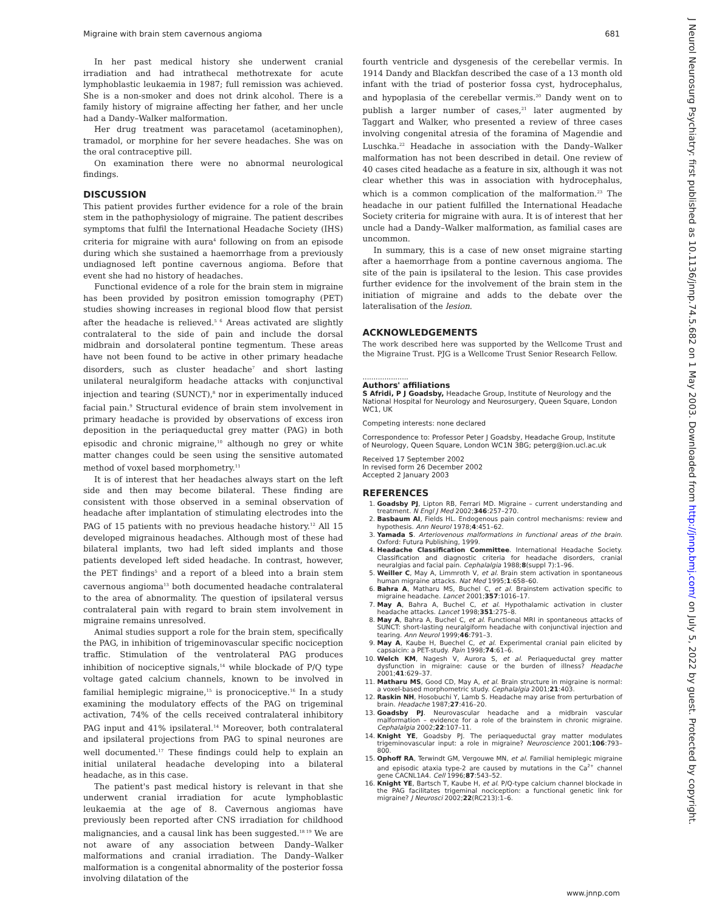Migraine with brain stem cavernous angioma 681
J Neurol Neurosurg Psychiatry: first published as 10.1136/jnnp.74.5.682 on 1 May 2003. Downloaded from http://jnnp.bmj.com/ on July 5, 2022 by guest. Protected by copyright.
In her past medical history she underwent cranial irradiation and had intrathecal methotrexate for acute lymphoblastic leukaemia in 1987; full remission was achieved. She is a non-smoker and does not drink alcohol. There is a family history of migraine affecting her father, and her uncle had a Dandy–Walker malformation.
Her drug treatment was paracetamol (acetaminophen), tramadol, or morphine for her severe headaches. She was on the oral contraceptive pill.
On examination there were no abnormal neurological findings.
DISCUSSION
This patient provides further evidence for a role of the brain stem in the pathophysiology of migraine. The patient describes symptoms that fulfil the International Headache Society (IHS) criteria for migraine with aura<sup>4</sup> following on from an episode during which she sustained a haemorrhage from a previously undiagnosed left pontine cavernous angioma. Before that event she had no history of headaches.
Functional evidence of a role for the brain stem in migraine has been provided by positron emission tomography (PET) studies showing increases in regional blood flow that persist after the headache is relieved.<sup>5 6</sup> Areas activated are slightly contralateral to the side of pain and include the dorsal midbrain and dorsolateral pontine tegmentum. These areas have not been found to be active in other primary headache disorders, such as cluster headache<sup>7</sup> and short lasting unilateral neuralgiform headache attacks with conjunctival injection and tearing (SUNCT),<sup>8</sup> nor in experimentally induced facial pain.<sup>9</sup> Structural evidence of brain stem involvement in primary headache is provided by observations of excess iron deposition in the periaqueductal grey matter (PAG) in both episodic and chronic migraine,<sup>10</sup> although no grey or white matter changes could be seen using the sensitive automated method of voxel based morphometry.<sup>11</sup>
It is of interest that her headaches always start on the left side and then may become bilateral. These finding are consistent with those observed in a seminal observation of headache after implantation of stimulating electrodes into the PAG of 15 patients with no previous headache history.<sup>12</sup> All 15 developed migrainous headaches. Although most of these had bilateral implants, two had left sided implants and those patients developed left sided headache. In contrast, however, the PET findings<sup>5</sup> and a report of a bleed into a brain stem cavernous angioma<sup>13</sup> both documented headache contralateral to the area of abnormality. The question of ipsilateral versus contralateral pain with regard to brain stem involvement in migraine remains unresolved.
Animal studies support a role for the brain stem, specifically the PAG, in inhibition of trigeminovascular specific nociception traffic. Stimulation of the ventrolateral PAG produces inhibition of nociceptive signals,<sup>14</sup> while blockade of P/Q type voltage gated calcium channels, known to be involved in familial hemiplegic migraine,<sup>15</sup> is pronociceptive.<sup>16</sup> In a study examining the modulatory effects of the PAG on trigeminal activation, 74% of the cells received contralateral inhibitory PAG input and 41% ipsilateral.<sup>14</sup> Moreover, both contralateral and ipsilateral projections from PAG to spinal neurones are well documented.<sup>17</sup> These findings could help to explain an initial unilateral headache developing into a bilateral headache, as in this case.
The patient's past medical history is relevant in that she underwent cranial irradiation for acute lymphoblastic leukaemia at the age of 8. Cavernous angiomas have previously been reported after CNS irradiation for childhood malignancies, and a causal link has been suggested.<sup>18 19</sup> We are not aware of any association between Dandy–Walker malformations and cranial irradiation. The Dandy–Walker malformation is a congenital abnormality of the posterior fossa involving dilatation of the
fourth ventricle and dysgenesis of the cerebellar vermis. In 1914 Dandy and Blackfan described the case of a 13 month old infant with the triad of posterior fossa cyst, hydrocephalus, and hypoplasia of the cerebellar vermis.<sup>20</sup> Dandy went on to publish a larger number of cases,<sup>21</sup> later augmented by Taggart and Walker, who presented a review of three cases involving congenital atresia of the foramina of Magendie and Luschka.<sup>22</sup> Headache in association with the Dandy–Walker malformation has not been described in detail. One review of 40 cases cited headache as a feature in six, although it was not clear whether this was in association with hydrocephalus, which is a common complication of the malformation.<sup>23</sup> The headache in our patient fulfilled the International Headache Society criteria for migraine with aura. It is of interest that her uncle had a Dandy–Walker malformation, as familial cases are uncommon.
In summary, this is a case of new onset migraine starting after a haemorrhage from a pontine cavernous angioma. The site of the pain is ipsilateral to the lesion. This case provides further evidence for the involvement of the brain stem in the initiation of migraine and adds to the debate over the lateralisation of the lesion.
ACKNOWLEDGEMENTS
The work described here was supported by the Wellcome Trust and the Migraine Trust. PJG is a Wellcome Trust Senior Research Fellow.
.....................
Authors' affiliations
S Afridi, P J Goadsby, Headache Group, Institute of Neurology and the National Hospital for Neurology and Neurosurgery, Queen Square, London WC1, UK
Competing interests: none declared
Correspondence to: Professor Peter J Goadsby, Headache Group, Institute of Neurology, Queen Square, London WC1N 3BG; peterg@ion.ucl.ac.uk
Received 17 September 2002
In revised form 26 December 2002
Accepted 2 January 2003
REFERENCES
1. Goadsby PJ, Lipton RB, Ferrari MD. Migraine – current understanding and treatment. N Engl J Med 2002;346:257–270.
2. Basbaum AI, Fields HL. Endogenous pain control mechanisms: review and hypothesis. Ann Neurol 1978;4:451–62.
3. Yamada S. Arteriovenous malformations in functional areas of the brain. Oxford: Futura Publishing, 1999.
4. Headache Classification Committee. International Headache Society. Classification and diagnostic criteria for headache disorders, cranial neuralgias and facial pain. Cephalalgia 1988;8(suppl 7):1–96.
5. Weiller C, May A, Limmroth V, et al. Brain stem activation in spontaneous human migraine attacks. Nat Med 1995;1:658–60.
6. Bahra A, Matharu MS, Buchel C, et al. Brainstem activation specific to migraine headache. Lancet 2001;357:1016–17.
7. May A, Bahra A, Buchel C, et al. Hypothalamic activation in cluster headache attacks. Lancet 1998;351:275–8.
8. May A, Bahra A, Buchel C, et al. Functional MRI in spontaneous attacks of SUNCT: short-lasting neuralgiform headache with conjunctival injection and tearing. Ann Neurol 1999;46:791–3.
9. May A, Kaube H, Buechel C, et al. Experimental cranial pain elicited by capsaicin: a PET-study. Pain 1998;74:61–6.
10. Welch KM, Nagesh V, Aurora S, et al. Periaqueductal grey matter dysfunction in migraine: cause or the burden of illness? Headache 2001;41:629–37.
11. Matharu MS, Good CD, May A, et al. Brain structure in migraine is normal: a voxel-based morphometric study. Cephalalgia 2001;21:403.
12. Raskin NH, Hosobuchi Y, Lamb S. Headache may arise from perturbation of brain. Headache 1987;27:416–20.
13. Goadsby PJ. Neurovascular headache and a midbrain vascular malformation – evidence for a role of the brainstem in chronic migraine. Cephalalgia 2002;22:107–11.
14. Knight YE, Goadsby PJ. The periaqueductal gray matter modulates trigeminovascular input: a role in migraine? Neuroscience 2001;106:793–800.
15. Ophoff RA, Terwindt GM, Vergouwe MN, et al. Familial hemiplegic migraine and episodic ataxia type-2 are caused by mutations in the Ca<sup>2+</sup> channel gene CACNL1A4. Cell 1996;87:543–52.
16. Knight YE, Bartsch T, Kaube H, et al. P/Q-type calcium channel blockade in the PAG facilitates trigeminal nociception: a functional genetic link for migraine? J Neurosci 2002;22(RC213):1–6.
www.jnnp.com